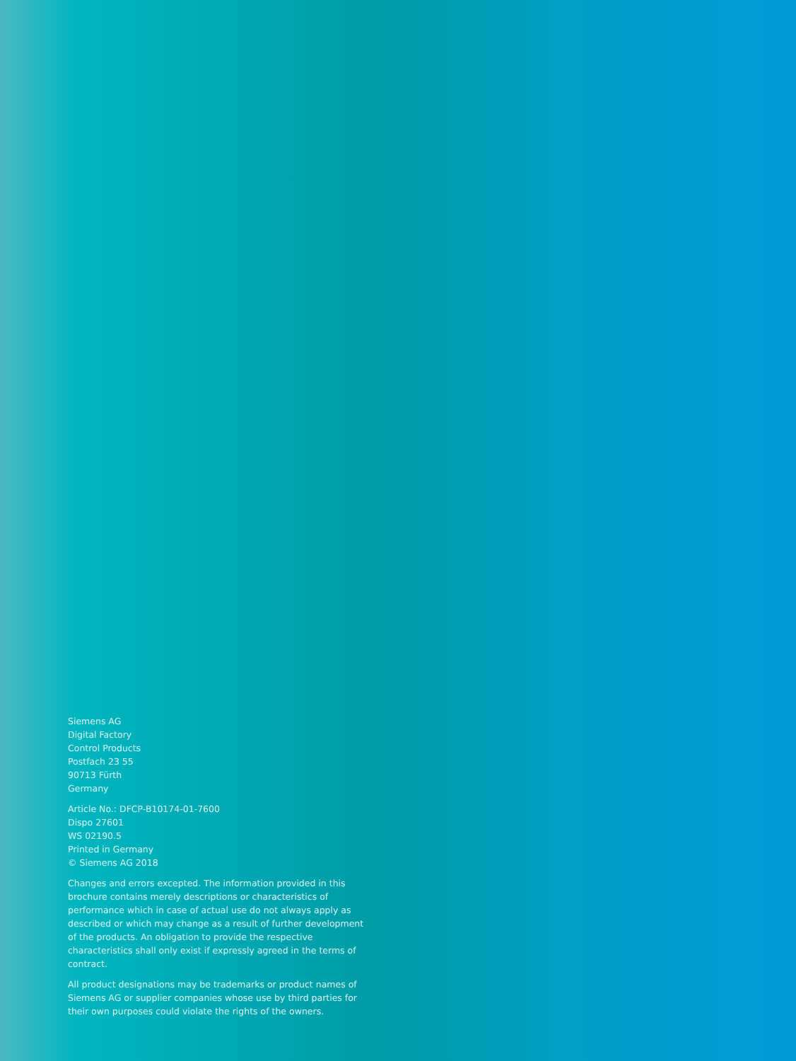Siemens AG
Digital Factory
Control Products
Postfach 23 55
90713 Fürth
Germany
Article No.: DFCP-B10174-01-7600
Dispo 27601
WS 02190.5
Printed in Germany
© Siemens AG 2018
Changes and errors excepted. The information provided in this brochure contains merely descriptions or characteristics of performance which in case of actual use do not always apply as described or which may change as a result of further development of the products. An obligation to provide the respective characteristics shall only exist if expressly agreed in the terms of contract.
All product designations may be trademarks or product names of Siemens AG or supplier companies whose use by third parties for their own purposes could violate the rights of the owners.